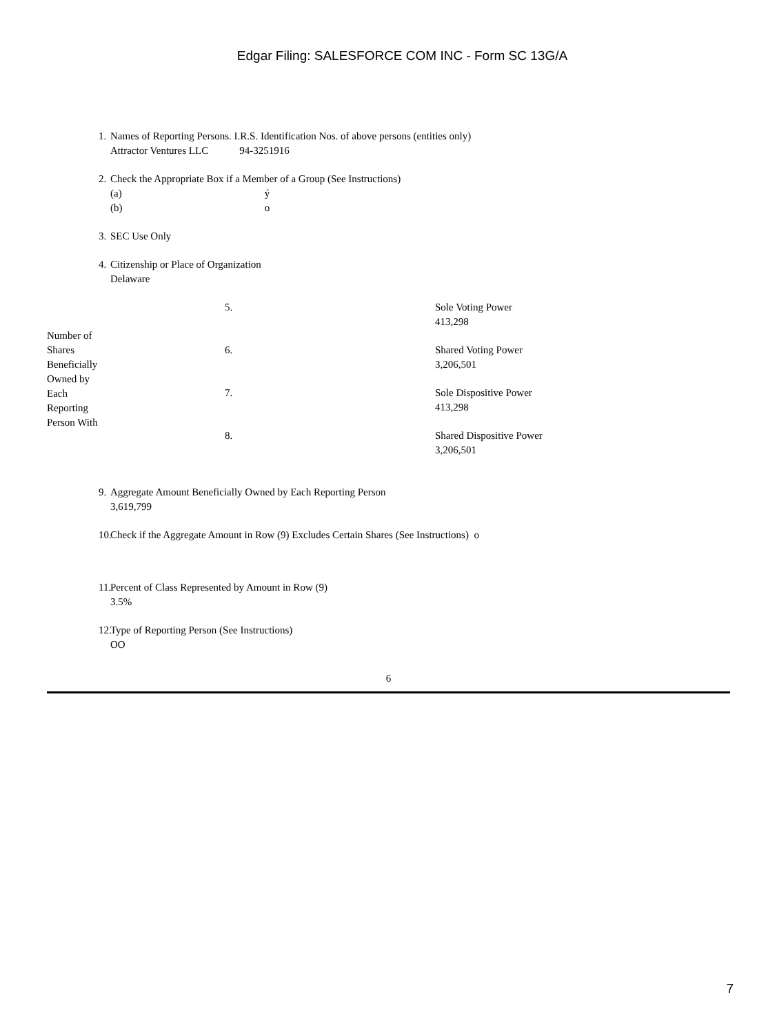Edgar Filing: SALESFORCE COM INC - Form SC 13G/A
1. Names of Reporting Persons. I.R.S. Identification Nos. of above persons (entities only)
Attractor Ventures LLC 94-3251916
2. Check the Appropriate Box if a Member of a Group (See Instructions)
(a) ý
(b) o
3. SEC Use Only
4. Citizenship or Place of Organization
Delaware
| Number of Shares Beneficially Owned by Each Reporting Person With | 5. | Sole Voting Power 413,298 |
| | 6. | Shared Voting Power 3,206,501 |
| | 7. | Sole Dispositive Power 413,298 |
| | 8. | Shared Dispositive Power 3,206,501 |
9. Aggregate Amount Beneficially Owned by Each Reporting Person
3,619,799
10. Check if the Aggregate Amount in Row (9) Excludes Certain Shares (See Instructions) o
11. Percent of Class Represented by Amount in Row (9)
3.5%
12. Type of Reporting Person (See Instructions)
OO
6
7